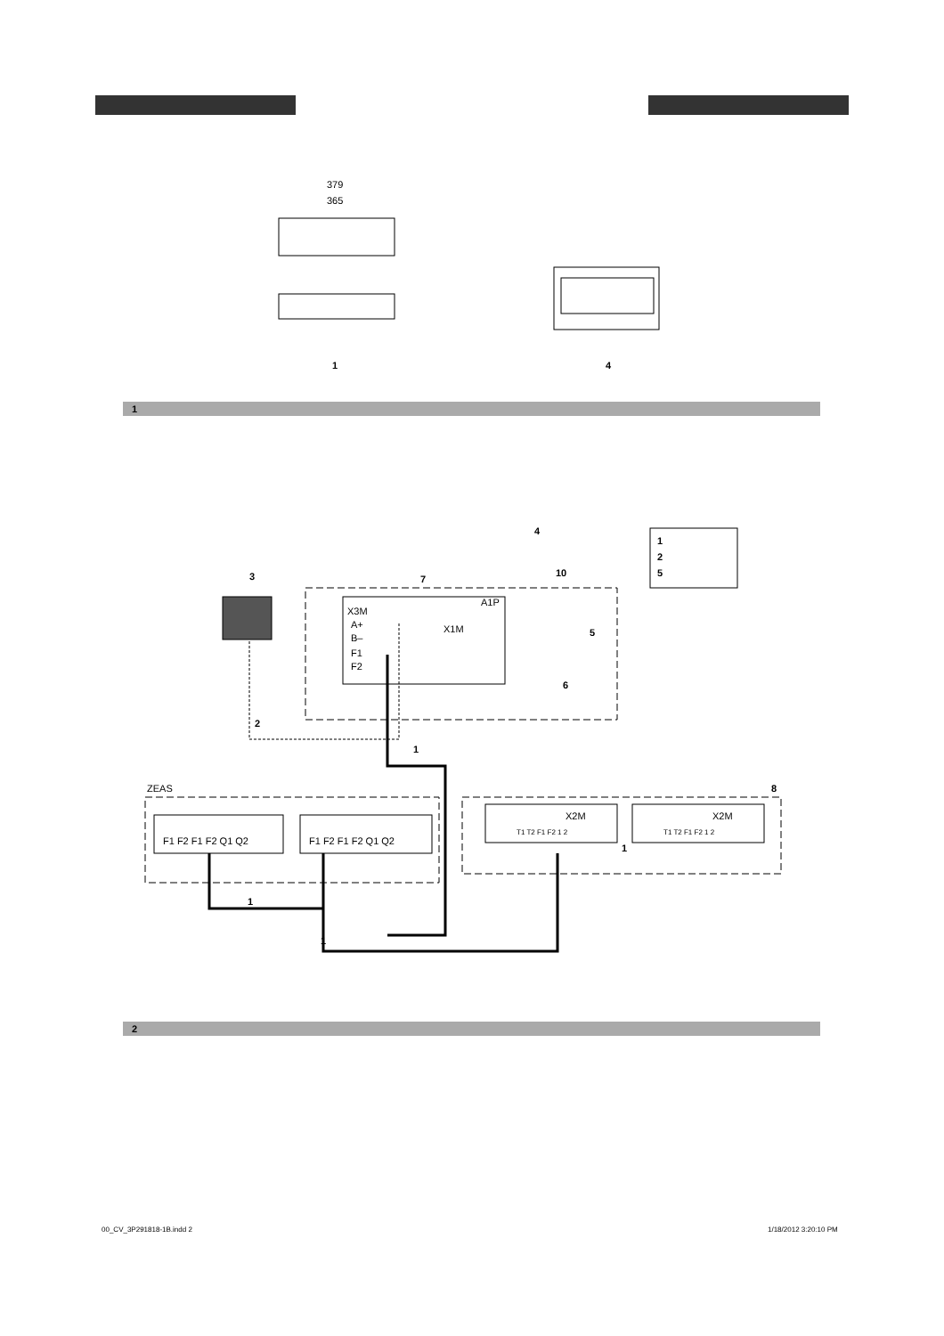1
4
3
7
4
10
5
6
2
1
8
1
1
1
1
2
5
379
365
X3M
A1P
X1M
A+
B–
F1
F2
ZEAS
X2M
X2M
F1 F2 F1 F2 Q1 Q2
F1 F2 F1 F2 Q1 Q2
T1 T2 F1 F2 1 2
T1 T2 F1 F2 1 2
1
2
00_CV_3P291818-1B.indd 2 1/18/2012 3:20:10 PM